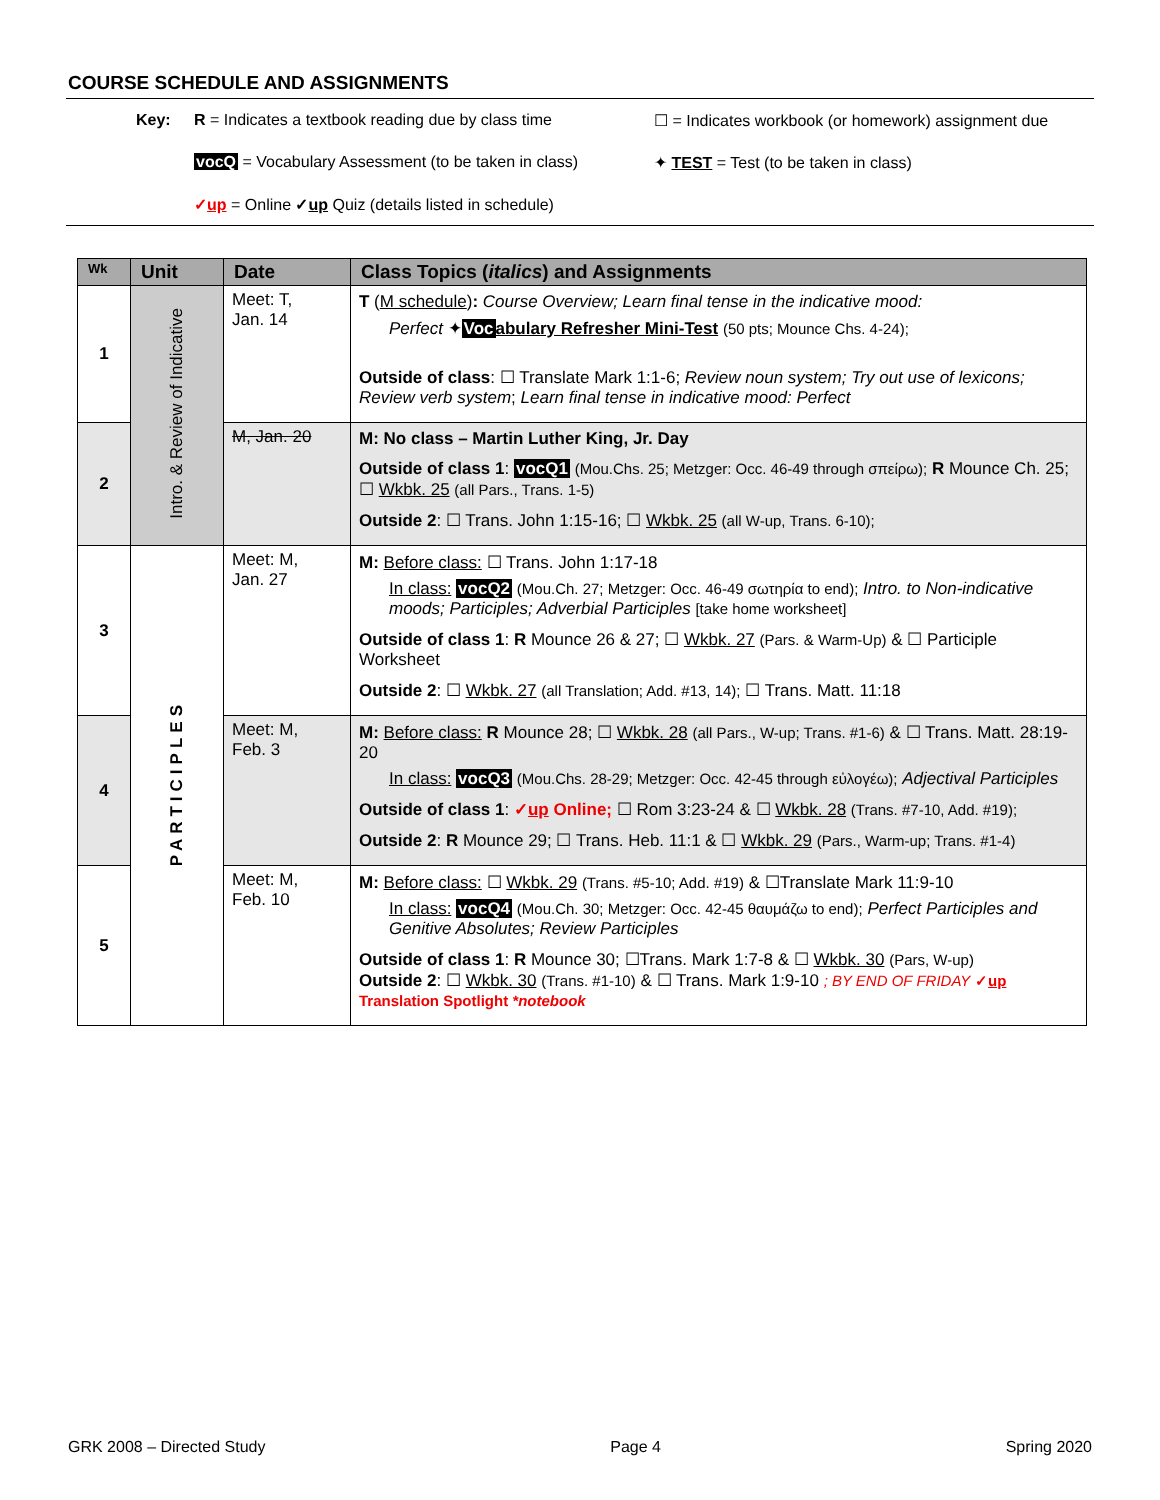COURSE SCHEDULE AND ASSIGNMENTS
Key: R = Indicates a textbook reading due by class time ☐ = Indicates workbook (or homework) assignment due
vocQ = Vocabulary Assessment (to be taken in class) ✦ TEST = Test (to be taken in class)
✓up = Online ✓up Quiz (details listed in schedule)
| Wk | Unit | Date | Class Topics ( italics ) and Assignments |
| --- | --- | --- | --- |
| 1 | Intro. & Review of Indicative | Meet: T, Jan. 14 | T ( M schedule ) : Course Overview; Learn final tense in the indicative mood: Perfect ✦ Voc abulary Refresher Mini-Test (50 pts; Mounce Chs. 4-24); Outside of class : ☐ Translate Mark 1:1-6; Review noun system; Try out use of lexicons; Review verb system ; Learn final tense in indicative mood: Perfect |
| 2 | | M, Jan. 20 | M: No class – Martin Luther King, Jr. Day Outside of class 1 : vocQ1 (Mou.Chs. 25; Metzger: Occ. 46-49 through σπείρω); R Mounce Ch. 25; ☐ Wkbk. 25 (all Pars., Trans. 1-5) Outside 2 : ☐ Trans. John 1:15-16; ☐ Wkbk. 25 (all W-up, Trans. 6-10); |
| 3 | PARTICIPLES | Meet: M, Jan. 27 | M: Before class: ☐ Trans. John 1:17-18 In class: vocQ2 (Mou.Ch. 27; Metzger: Occ. 46-49 σωτηρία to end); Intro. to Non-indicative moods; Participles; Adverbial Participles [take home worksheet] Outside of class 1 : R Mounce 26 & 27; ☐ Wkbk. 27 (Pars. & Warm-Up) & ☐ Participle Worksheet Outside 2 : ☐ Wkbk. 27 (all Translation; Add. #13, 14); ☐ Trans. Matt. 11:18 |
| 4 | | Meet: M, Feb. 3 | M: Before class: R Mounce 28; ☐ Wkbk. 28 (all Pars., W-up; Trans. #1-6) & ☐ Trans. Matt. 28:19-20 In class: vocQ3 (Mou.Chs. 28-29; Metzger: Occ. 42-45 through εὐλογέω); Adjectival Participles Outside of class 1 : ✓ up Online; ☐ Rom 3:23-24 & ☐ Wkbk. 28 (Trans. #7-10, Add. #19); Outside 2 : R Mounce 29; ☐ Trans. Heb. 11:1 & ☐ Wkbk. 29 (Pars., Warm-up; Trans. #1-4) |
| 5 | | Meet: M, Feb. 10 | M: Before class: ☐ Wkbk. 29 (Trans. #5-10; Add. #19) & ☐Translate Mark 11:9-10 In class: vocQ4 (Mou.Ch. 30; Metzger: Occ. 42-45 θαυμάζω to end); Perfect Participles and Genitive Absolutes; Review Participles Outside of class 1 : R Mounce 30; ☐Trans. Mark 1:7-8 & ☐ Wkbk. 30 (Pars, W-up) Outside 2 : ☐ Wkbk. 30 (Trans. #1-10) & ☐ Trans. Mark 1:9-10 ; BY END OF FRIDAY ✓ up Translation Spotlight *notebook |
GRK 2008 – Directed Study Page 4 Spring 2020